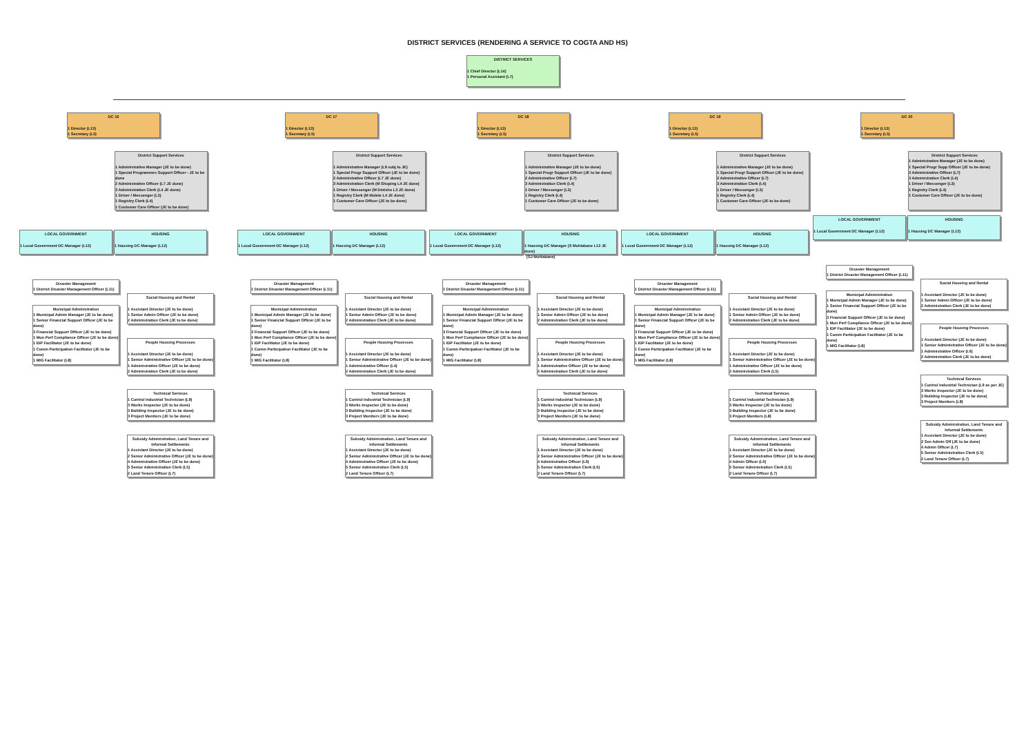DISTRICT SERVICES (RENDERING A SERVICE TO COGTA AND HS)
DISTRICT SERVICES
1 Chief Director (L14)
1 Personal Assistant (L7)
DC 16
1 Director (L13)
1 Secretary (L5)
District Support Services
1 Administrative Manager (JE to be done)
1 Special Programmes Support Officer - JE to be done
2 Administrative Officer (L7 JE done)
3 Administration Clerk (L4 JE done)
1 Driver / Messenger (L3)
1 Registry Clerk (L4)
1 Customer Care Officer (JE to be done)
LOCAL GOVERNMENT
1 Local Government DC Manager (L12)
HOUSING
1 Housing DC Manager (L12)
Disaster Management
1 District Disaster Management Officer (L11)
Municipal Administration
1 Municipal Admin Manager (JE to be done)
1 Senior Financial Support Officer (JE to be done)
3 Financial Support Officer (JE to be done)
1 Mun Perf Compliance Officer (JE to be done)
1 IDP Facilitator (JE to be done)
1 Comm Participation Facilitator (JE to be done)
1 MIG Facilitator (L8)
Social Housing and Rental
1 Assistant Director (JE to be done)
1 Senior Admin Officer (JE to be done)
2 Administration Clerk (JE to be done)
People Housing Processes
1 Assistant Director (JE to be done)
1 Senior Administrative Officer (JE to be done)
1 Administrative Officer (JE to be done)
2 Administration Clerk (JE to be done)
Technical Services
1 Control Industrial Technician (L9)
3 Works Inspector (JE to be done)
3 Building Inspector (JE to be done)
3 Project Monitors (JE to be done)
Subsidy Administration, Land Tenure and Informal Settlements
1 Assistant Director (JE to be done)
2 Senior Administrative Officer (JE to be done)
4 Administrative Officer (JE to be done)
5 Senior Administration Clerk (L5)
2 Land Tenure Officer (L7)
DC 17
1 Director (L13)
1 Secretary (L5)
District Support Services
1 Administrative Manager (L9 subj to JE)
1 Special Progr Support Officer (JE to be done)
2 Administrative Officer (L7 JE done)
3 Administration Clerk (M Shuping L4 JE done)
1 Driver / Messenger (M Dintsho L3 JE done)
1 Registry Clerk (M Molete L4 JE done)
1 Customer Care Officer (JE to be done)
LOCAL GOVERNMENT
1 Local Government DC Manager (L12)
HOUSING
1 Housing DC Manager (L12)
Disaster Management
1 District Disaster Management Officer (L11)
Municipal Administration
1 Municipal Admin Manager (JE to be done)
1 Senior Financial Support Officer (JE to be done)
3 Financial Support Officer (JE to be done)
1 Mun Perf Compliance Officer (JE to be done)
1 IDP Facilitator (JE to be done)
1 Comm Participation Facilitator (JE to be done)
1 MIG Facilitator (L8)
Social Housing and Rental
1 Assistant Director (JE to be done)
1 Senior Admin Officer (JE to be done)
2 Administration Clerk (JE to be done)
People Housing Processes
1 Assistant Director (JE to be done)
1 Senior Administrative Officer (JE to be done)
1 Administrative Officer (L4)
2 Administration Clerk (JE to be done)
Technical Services
1 Control Industrial Technician (L9)
3 Works Inspector (JE to be done)
3 Building Inspector (JE to be done)
3 Project Monitors (JE to be done)
Subsidy Administration, Land Tenure and Informal Settlements
1 Assistant Director (JE to be done)
2 Senior Administrative Officer (JE to be done)
4 Administrative Officer (JE to be done)
5 Senior Administration Clerk (L5)
2 Land Tenure Officer (L7)
DC 18
1 Director (L13)
1 Secretary (L5)
District Support Services
1 Administrative Manager (JE to be done)
1 Special Progr Support Officer (JE to be done)
2 Administrative Officer (L7)
3 Administration Clerk (L4)
1 Driver / Messenger (L3)
1 Registry Clerk (L4)
1 Customer Care Officer (JE to be done)
LOCAL GOVERNMENT
1 Local Government DC Manager (L12)
HOUSING
1 Housing DC Manager (S Mohlabane L12 JE done)
(SJ Mohlabane)
Disaster Management
1 District Disaster Management Officer (L11)
Municipal Administration
1 Municipal Admin Manager (JE to be done)
1 Senior Financial Support Officer (JE to be done)
3 Financial Support Officer (JE to be done)
1 Mun Perf Compliance Officer (JE to be done)
1 IDP Facilitator (JE to be done)
1 Comm Participation Facilitator (JE to be done)
1 MIG Facilitator (L8)
Social Housing and Rental
1 Assistant Director (JE to be done)
1 Senior Admin Officer (JE to be done)
2 Administration Clerk (JE to be done)
People Housing Processes
1 Assistant Director (JE to be done)
1 Senior Administrative Officer (JE to be done)
1 Administrative Officer (JE to be done)
2 Administration Clerk (JE to be done)
Technical Services
1 Control Industrial Technician (L9)
3 Works Inspector (JE to be done)
3 Building Inspector (JE to be done)
3 Project Monitors (JE to be done)
Subsidy Administration, Land Tenure and Informal Settlements
1 Assistant Director (JE to be done)
2 Senior Administrative Officer (JE to be done)
4 Administrative Officer (L6)
5 Senior Administration Clerk (L6)
2 Land Tenure Officer (L7)
DC 19
1 Director (L13)
1 Secretary (L5)
District Support Services
1 Administrative Manager (JE to be done)
1 Special Progr Support Officer (JE to be done)
2 Administrative Officer (L7)
3 Administration Clerk (L4)
1 Driver / Messenger (L3)
1 Registry Clerk (L4)
1 Customer Care Officer (JE to be done)
LOCAL GOVERNMENT
1 Local Government DC Manager (L12)
HOUSING
1 Housing DC Manager (L12)
Disaster Management
1 District Disaster Management Officer (L11)
Municipal Administration
1 Municipal Admin Manager (JE to be done)
1 Senior Financial Support Officer (JE to be done)
3 Financial Support Officer (JE to be done)
1 Mun Perf Compliance Officer (JE to be done)
1 IDP Facilitator (JE to be done)
1 Comm Participation Facilitator (JE to be done)
1 MIG Facilitator (L8)
Social Housing and Rental
1 Assistant Director (JE to be done)
1 Senior Admin Officer (JE to be done)
2 Administration Clerk (JE to be done)
People Housing Processes
1 Assistant Director (JE to be done)
1 Senior Administrative Officer (JE to be done)
1 Administrative Officer (JE to be done)
2 Administration Clerk (L5)
Technical Services
1 Control Industrial Technician (L9)
3 Works Inspector (JE to be done)
3 Building Inspector (JE to be done)
3 Project Monitors (L8)
Subsidy Administration, Land Tenure and Informal Settlements
1 Assistant Director (JE to be done)
2 Senior Administrative Officer (JE to be done)
4 Admin Officer (L6)
5 Senior Administration Clerk (L5)
2 Land Tenure Officer (L7)
DC 20
1 Director (L13)
1 Secretary (L5)
District Support Services
1 Administrative Manager (JE to be done)
1 Special Progr Supp Officer (JE to be done)
3 Administrative Officer (L7)
3 Administration Clerk (L4)
1 Driver / Messenger (L3)
1 Registry Clerk (L4)
1 Customer Care Officer (JE to be done)
LOCAL GOVERNMENT
1 Local Government DC Manager (L12)
HOUSING
1 Housing DC Manager (L12)
Disaster Management
1 District Disaster Management Officer (L11)
Municipal Administration
1 Municipal Admin Manager (JE to be done)
1 Senior Financial Support Officer (JE to be done)
3 Financial Support Officer (JE to be done)
1 Mun Perf Compliance Officer (JE to be done)
1 IDP Facilitator (JE to be done)
1 Comm Participation Facilitator (JE to be done)
1 MIG Facilitator (L8)
Social Housing and Rental
1 Assistant Director (JE to be done)
1 Senior Admin Officer (JE to be done)
2 Administration Clerk (JE to be done)
People Housing Processes
1 Assistant Director (JE to be done)
1 Senior Administrative Officer (JE to be done)
1 Administrative Officer (L6)
2 Administration Clerk (JE to be done)
Technical Services
1 Control Industrial Technician (L9 as per JE)
3 Works Inspector (JE to be done)
3 Building Inspector (JE to be done)
3 Project Monitors (L8)
Subsidy Administration, Land Tenure and Informal Settlements
1 Assistant Director (JE to be done)
2 Sen Admin Off (JE to be done)
4 Admin Officer (L7)
5 Senior Administration Clerk (L5)
2 Land Tenure Officer (L7)